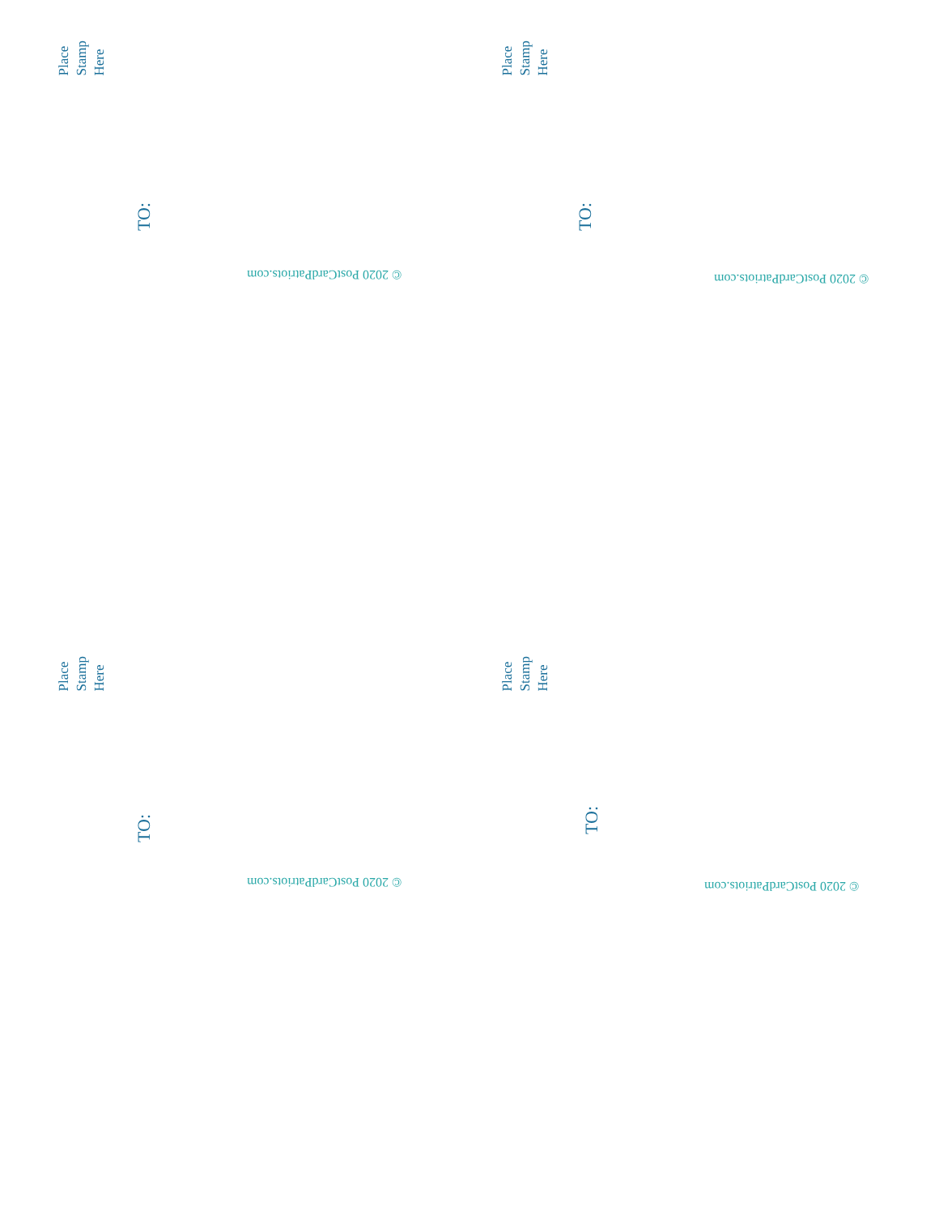Place
Stamp
Here
TO:
© 2020 PostCardPatriots.com
Place
Stamp
Here
TO:
© 2020 PostCardPatriots.com
Place
Stamp
Here
TO:
© 2020 PostCardPatriots.com
Place
Stamp
Here
TO:
© 2020 PostCardPatriots.com